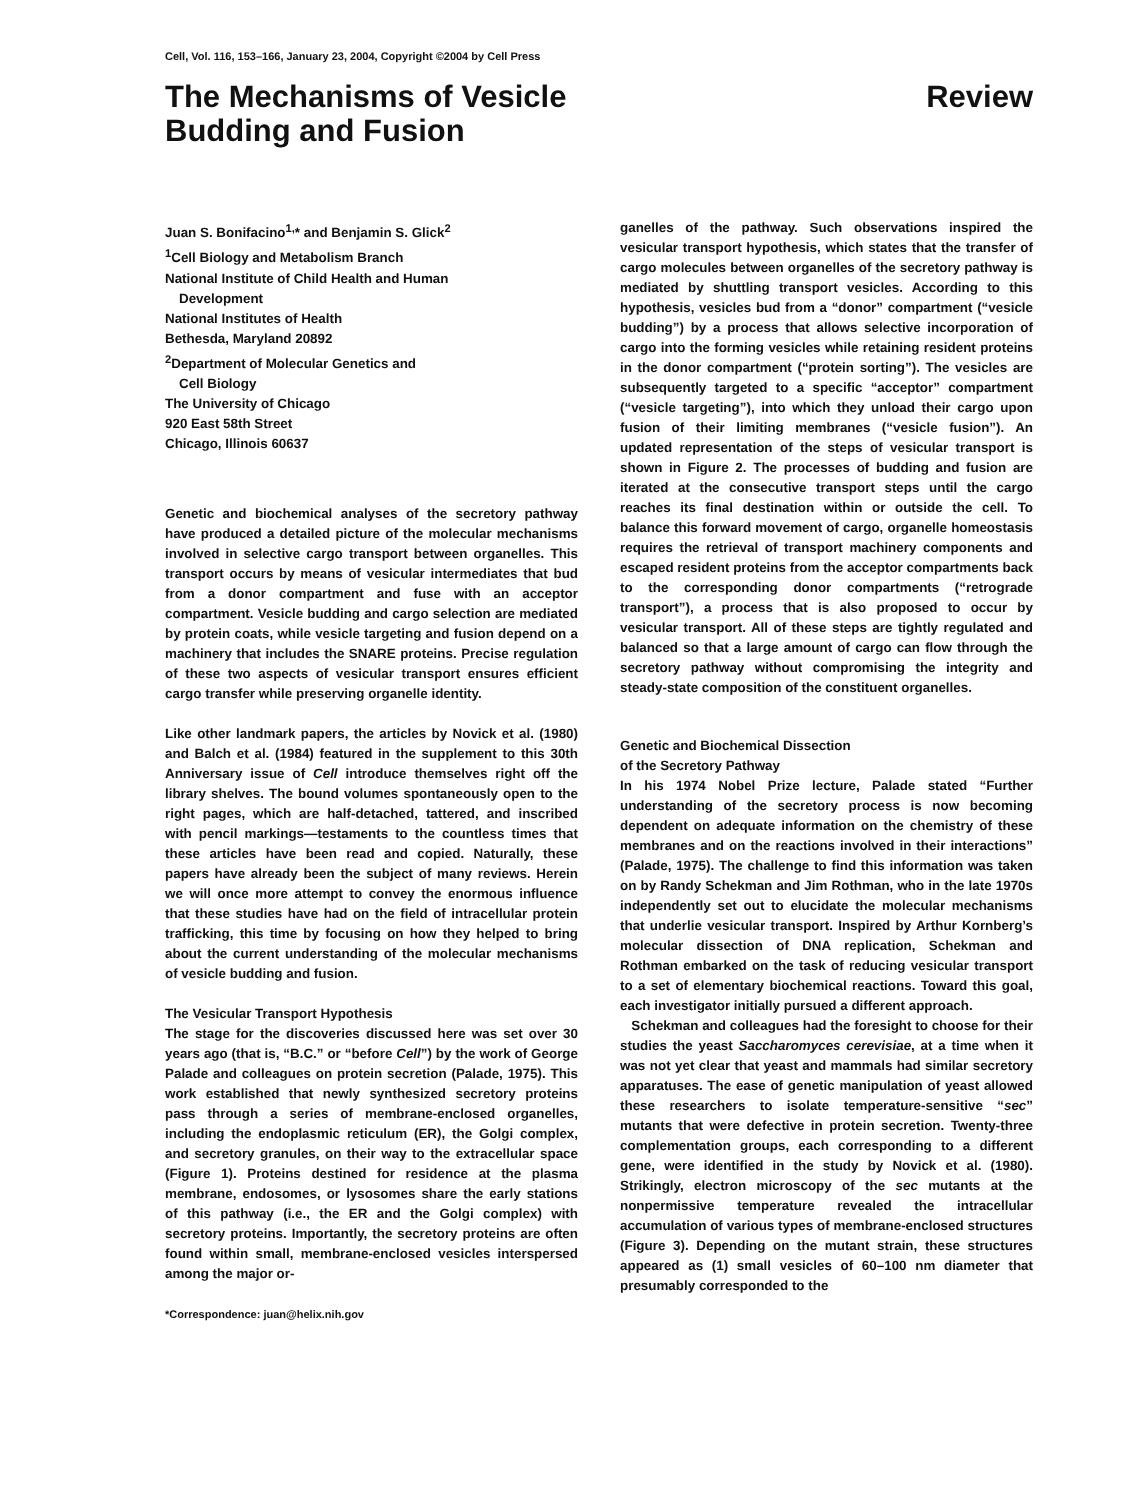Cell, Vol. 116, 153–166, January 23, 2004, Copyright ©2004 by Cell Press
The Mechanisms of Vesicle
Budding and Fusion
Review
Juan S. Bonifacino<sup>1,</sup>* and Benjamin S. Glick<sup>2</sup>
<sup>1</sup> Cell Biology and Metabolism Branch
National Institute of Child Health and Human
Development
National Institutes of Health
Bethesda, Maryland 20892
<sup>2</sup> Department of Molecular Genetics and
Cell Biology
The University of Chicago
920 East 58th Street
Chicago, Illinois 60637
Genetic and biochemical analyses of the secretory pathway have produced a detailed picture of the molecular mechanisms involved in selective cargo transport between organelles. This transport occurs by means of vesicular intermediates that bud from a donor compartment and fuse with an acceptor compartment. Vesicle budding and cargo selection are mediated by protein coats, while vesicle targeting and fusion depend on a machinery that includes the SNARE proteins. Precise regulation of these two aspects of vesicular transport ensures efficient cargo transfer while preserving organelle identity.
Like other landmark papers, the articles by Novick et al. (1980) and Balch et al. (1984) featured in the supplement to this 30th Anniversary issue of Cell introduce themselves right off the library shelves. The bound volumes spontaneously open to the right pages, which are half-detached, tattered, and inscribed with pencil markings—testaments to the countless times that these articles have been read and copied. Naturally, these papers have already been the subject of many reviews. Herein we will once more attempt to convey the enormous influence that these studies have had on the field of intracellular protein trafficking, this time by focusing on how they helped to bring about the current understanding of the molecular mechanisms of vesicle budding and fusion.
The Vesicular Transport Hypothesis
The stage for the discoveries discussed here was set over 30 years ago (that is, “B.C.” or “before Cell”) by the work of George Palade and colleagues on protein secretion (Palade, 1975). This work established that newly synthesized secretory proteins pass through a series of membrane-enclosed organelles, including the endoplasmic reticulum (ER), the Golgi complex, and secretory granules, on their way to the extracellular space (Figure 1). Proteins destined for residence at the plasma membrane, endosomes, or lysosomes share the early stations of this pathway (i.e., the ER and the Golgi complex) with secretory proteins. Importantly, the secretory proteins are often found within small, membrane-enclosed vesicles interspersed among the major or-
*Correspondence: juan@helix.nih.gov
ganelles of the pathway. Such observations inspired the vesicular transport hypothesis, which states that the transfer of cargo molecules between organelles of the secretory pathway is mediated by shuttling transport vesicles. According to this hypothesis, vesicles bud from a “donor” compartment (“vesicle budding”) by a process that allows selective incorporation of cargo into the forming vesicles while retaining resident proteins in the donor compartment (“protein sorting”). The vesicles are subsequently targeted to a specific “acceptor” compartment (“vesicle targeting”), into which they unload their cargo upon fusion of their limiting membranes (“vesicle fusion”). An updated representation of the steps of vesicular transport is shown in Figure 2. The processes of budding and fusion are iterated at the consecutive transport steps until the cargo reaches its final destination within or outside the cell. To balance this forward movement of cargo, organelle homeostasis requires the retrieval of transport machinery components and escaped resident proteins from the acceptor compartments back to the corresponding donor compartments (“retrograde transport”), a process that is also proposed to occur by vesicular transport. All of these steps are tightly regulated and balanced so that a large amount of cargo can flow through the secretory pathway without compromising the integrity and steady-state composition of the constituent organelles.
Genetic and Biochemical Dissection
of the Secretory Pathway
In his 1974 Nobel Prize lecture, Palade stated “Further understanding of the secretory process is now becoming dependent on adequate information on the chemistry of these membranes and on the reactions involved in their interactions” (Palade, 1975). The challenge to find this information was taken on by Randy Schekman and Jim Rothman, who in the late 1970s independently set out to elucidate the molecular mechanisms that underlie vesicular transport. Inspired by Arthur Kornberg’s molecular dissection of DNA replication, Schekman and Rothman embarked on the task of reducing vesicular transport to a set of elementary biochemical reactions. Toward this goal, each investigator initially pursued a different approach.
Schekman and colleagues had the foresight to choose for their studies the yeast Saccharomyces cerevisiae, at a time when it was not yet clear that yeast and mammals had similar secretory apparatuses. The ease of genetic manipulation of yeast allowed these researchers to isolate temperature-sensitive “sec” mutants that were defective in protein secretion. Twenty-three complementation groups, each corresponding to a different gene, were identified in the study by Novick et al. (1980). Strikingly, electron microscopy of the sec mutants at the nonpermissive temperature revealed the intracellular accumulation of various types of membrane-enclosed structures (Figure 3). Depending on the mutant strain, these structures appeared as (1) small vesicles of 60–100 nm diameter that presumably corresponded to the